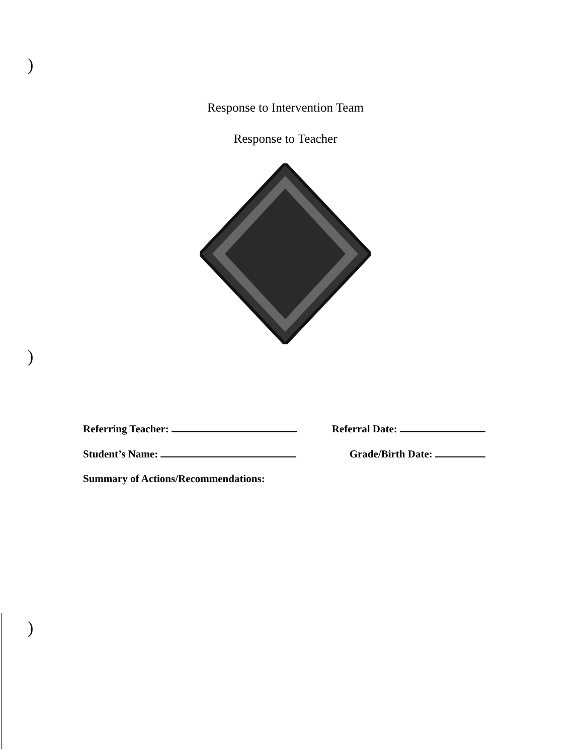)
)
)
Response to Intervention Team
Response to Teacher
Referring Teacher: Referral Date:
Student’s Name: Grade/Birth Date:
Summary of Actions/Recommendations: